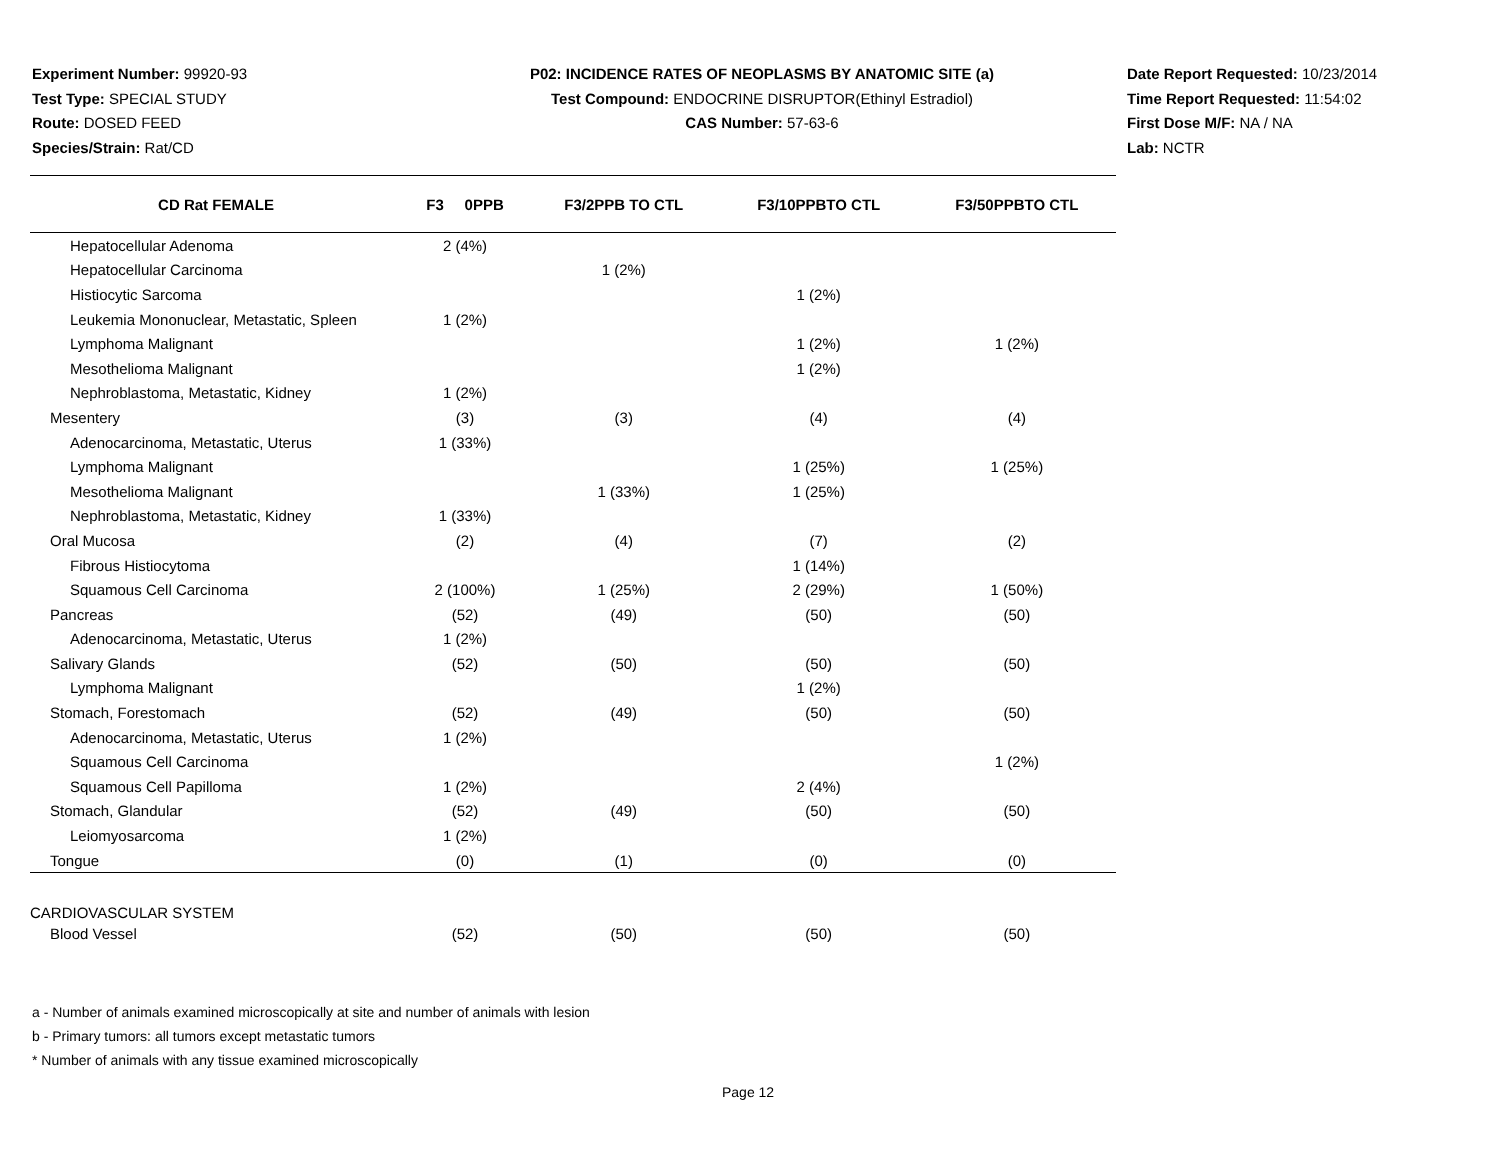Experiment Number: 99920-93
Test Type: SPECIAL STUDY
Route: DOSED FEED
Species/Strain: Rat/CD
P02: INCIDENCE RATES OF NEOPLASMS BY ANATOMIC SITE (a)
Test Compound: ENDOCRINE DISRUPTOR(Ethinyl Estradiol)
CAS Number: 57-63-6
Date Report Requested: 10/23/2014
Time Report Requested: 11:54:02
First Dose M/F: NA / NA
Lab: NCTR
| CD Rat FEMALE | F3 0PPB | F3/2PPB TO CTL | F3/10PPBTO CTL | F3/50PPBTO CTL |
| --- | --- | --- | --- | --- |
| Hepatocellular Adenoma | 2 (4%) | | | |
| Hepatocellular Carcinoma | | 1 (2%) | | |
| Histiocytic Sarcoma | | | 1 (2%) | |
| Leukemia Mononuclear, Metastatic, Spleen | 1 (2%) | | | |
| Lymphoma Malignant | | | 1 (2%) | 1 (2%) |
| Mesothelioma Malignant | | | 1 (2%) | |
| Nephroblastoma, Metastatic, Kidney | 1 (2%) | | | |
| Mesentery | (3) | (3) | (4) | (4) |
| Adenocarcinoma, Metastatic, Uterus | 1 (33%) | | | |
| Lymphoma Malignant | | | 1 (25%) | 1 (25%) |
| Mesothelioma Malignant | | 1 (33%) | 1 (25%) | |
| Nephroblastoma, Metastatic, Kidney | 1 (33%) | | | |
| Oral Mucosa | (2) | (4) | (7) | (2) |
| Fibrous Histiocytoma | | | 1 (14%) | |
| Squamous Cell Carcinoma | 2 (100%) | 1 (25%) | 2 (29%) | 1 (50%) |
| Pancreas | (52) | (49) | (50) | (50) |
| Adenocarcinoma, Metastatic, Uterus | 1 (2%) | | | |
| Salivary Glands | (52) | (50) | (50) | (50) |
| Lymphoma Malignant | | | 1 (2%) | |
| Stomach, Forestomach | (52) | (49) | (50) | (50) |
| Adenocarcinoma, Metastatic, Uterus | 1 (2%) | | | |
| Squamous Cell Carcinoma | | | | 1 (2%) |
| Squamous Cell Papilloma | 1 (2%) | | 2 (4%) | |
| Stomach, Glandular | (52) | (49) | (50) | (50) |
| Leiomyosarcoma | 1 (2%) | | | |
| Tongue | (0) | (1) | (0) | (0) |
| CARDIOVASCULAR SYSTEM | | | | |
| Blood Vessel | (52) | (50) | (50) | (50) |
a - Number of animals examined microscopically at site and number of animals with lesion
b - Primary tumors: all tumors except metastatic tumors
* Number of animals with any tissue examined microscopically
Page 12